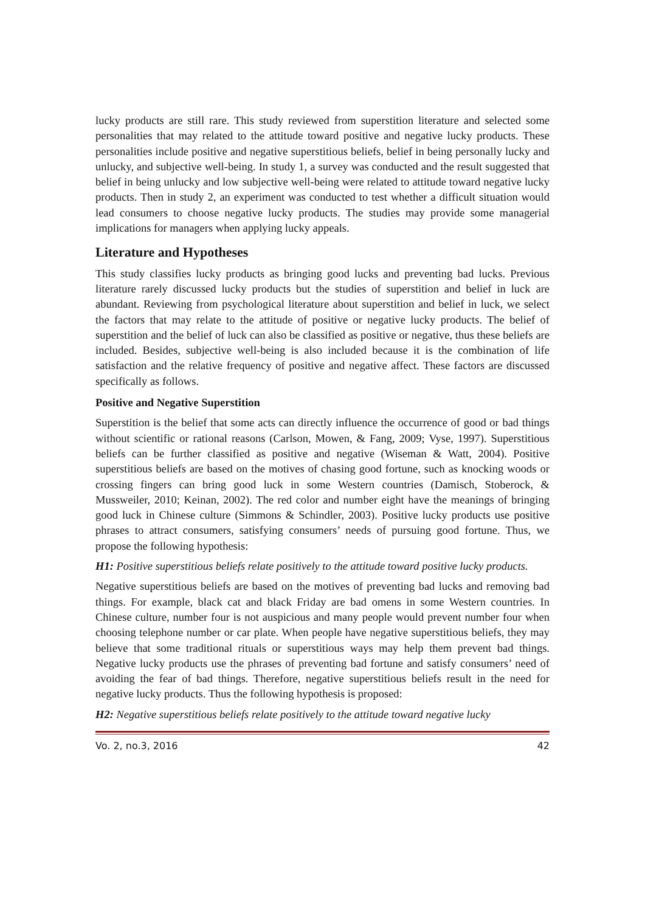lucky products are still rare. This study reviewed from superstition literature and selected some personalities that may related to the attitude toward positive and negative lucky products. These personalities include positive and negative superstitious beliefs, belief in being personally lucky and unlucky, and subjective well-being. In study 1, a survey was conducted and the result suggested that belief in being unlucky and low subjective well-being were related to attitude toward negative lucky products. Then in study 2, an experiment was conducted to test whether a difficult situation would lead consumers to choose negative lucky products. The studies may provide some managerial implications for managers when applying lucky appeals.
Literature and Hypotheses
This study classifies lucky products as bringing good lucks and preventing bad lucks. Previous literature rarely discussed lucky products but the studies of superstition and belief in luck are abundant. Reviewing from psychological literature about superstition and belief in luck, we select the factors that may relate to the attitude of positive or negative lucky products. The belief of superstition and the belief of luck can also be classified as positive or negative, thus these beliefs are included. Besides, subjective well-being is also included because it is the combination of life satisfaction and the relative frequency of positive and negative affect. These factors are discussed specifically as follows.
Positive and Negative Superstition
Superstition is the belief that some acts can directly influence the occurrence of good or bad things without scientific or rational reasons (Carlson, Mowen, & Fang, 2009; Vyse, 1997). Superstitious beliefs can be further classified as positive and negative (Wiseman & Watt, 2004). Positive superstitious beliefs are based on the motives of chasing good fortune, such as knocking woods or crossing fingers can bring good luck in some Western countries (Damisch, Stoberock, & Mussweiler, 2010; Keinan, 2002). The red color and number eight have the meanings of bringing good luck in Chinese culture (Simmons & Schindler, 2003). Positive lucky products use positive phrases to attract consumers, satisfying consumers’ needs of pursuing good fortune. Thus, we propose the following hypothesis:
H1: Positive superstitious beliefs relate positively to the attitude toward positive lucky products.
Negative superstitious beliefs are based on the motives of preventing bad lucks and removing bad things. For example, black cat and black Friday are bad omens in some Western countries. In Chinese culture, number four is not auspicious and many people would prevent number four when choosing telephone number or car plate. When people have negative superstitious beliefs, they may believe that some traditional rituals or superstitious ways may help them prevent bad things. Negative lucky products use the phrases of preventing bad fortune and satisfy consumers’ need of avoiding the fear of bad things. Therefore, negative superstitious beliefs result in the need for negative lucky products. Thus the following hypothesis is proposed:
H2: Negative superstitious beliefs relate positively to the attitude toward negative lucky
Vo. 2, no.3, 2016 42